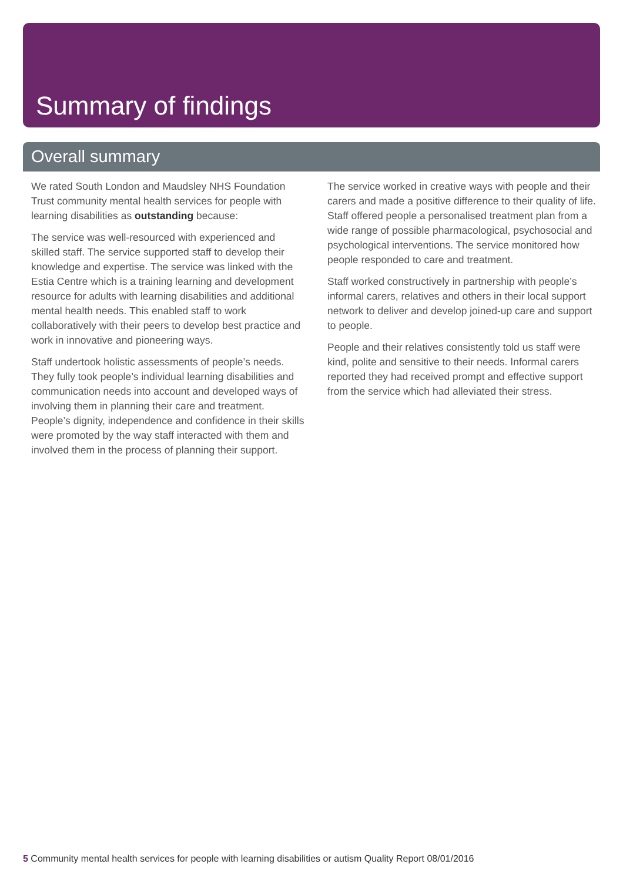Summary of findings
Overall summary
We rated South London and Maudsley NHS Foundation Trust community mental health services for people with learning disabilities as outstanding because:
The service was well-resourced with experienced and skilled staff. The service supported staff to develop their knowledge and expertise. The service was linked with the Estia Centre which is a training learning and development resource for adults with learning disabilities and additional mental health needs. This enabled staff to work collaboratively with their peers to develop best practice and work in innovative and pioneering ways.
Staff undertook holistic assessments of people’s needs. They fully took people’s individual learning disabilities and communication needs into account and developed ways of involving them in planning their care and treatment. People’s dignity, independence and confidence in their skills were promoted by the way staff interacted with them and involved them in the process of planning their support.
The service worked in creative ways with people and their carers and made a positive difference to their quality of life. Staff offered people a personalised treatment plan from a wide range of possible pharmacological, psychosocial and psychological interventions. The service monitored how people responded to care and treatment.
Staff worked constructively in partnership with people’s informal carers, relatives and others in their local support network to deliver and develop joined-up care and support to people.
People and their relatives consistently told us staff were kind, polite and sensitive to their needs. Informal carers reported they had received prompt and effective support from the service which had alleviated their stress.
5 Community mental health services for people with learning disabilities or autism Quality Report 08/01/2016